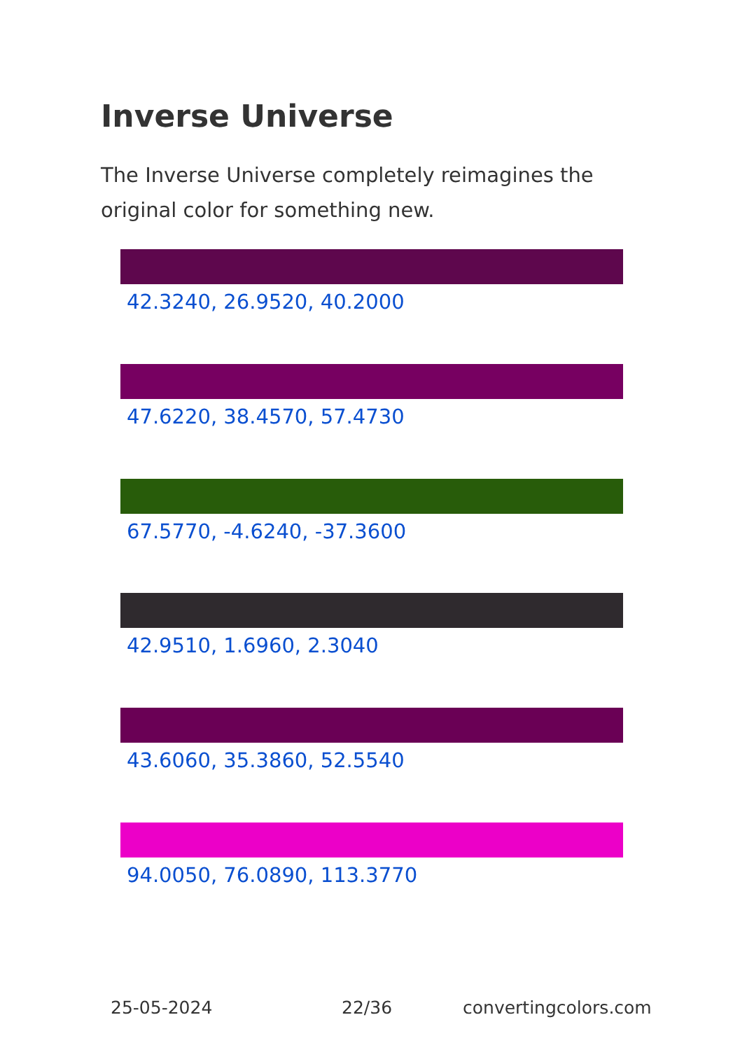Inverse Universe
The Inverse Universe completely reimagines the original color for something new.
42.3240, 26.9520, 40.2000
47.6220, 38.4570, 57.4730
67.5770, -4.6240, -37.3600
42.9510, 1.6960, 2.3040
43.6060, 35.3860, 52.5540
94.0050, 76.0890, 113.3770
25-05-2024 22/36 convertingcolors.com